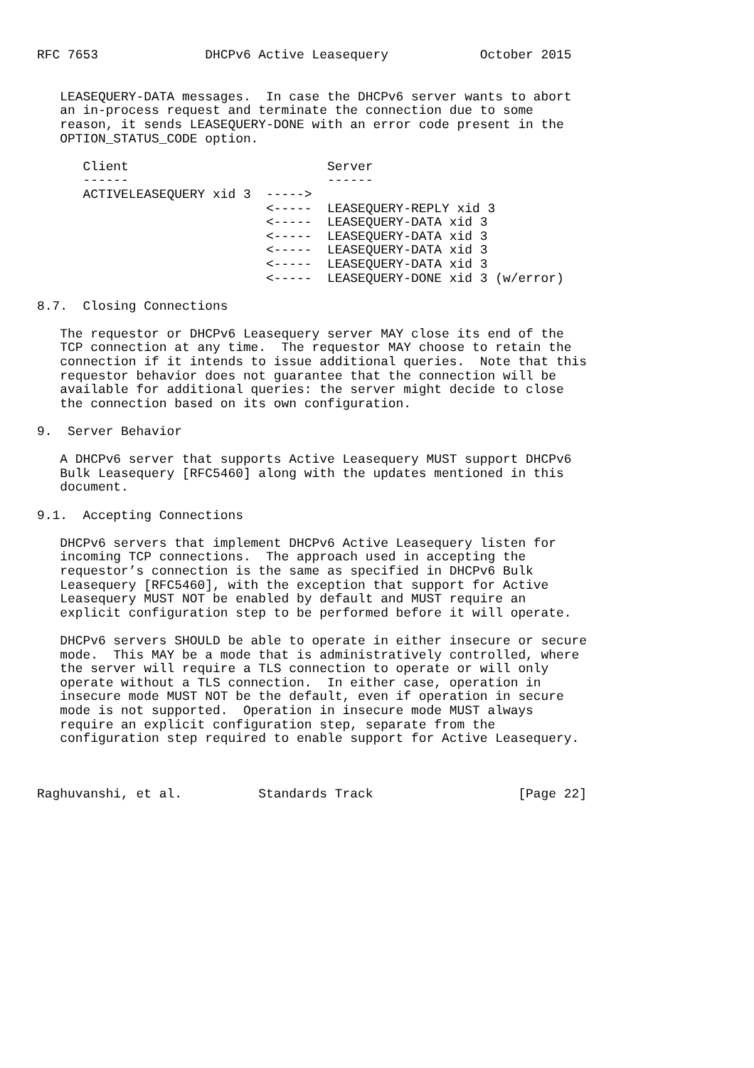RFC 7653              DHCPv6 Active Leasequery            October 2015


   LEASEQUERY-DATA messages.  In case the DHCPv6 server wants to abort
   an in-process request and terminate the connection due to some
   reason, it sends LEASEQUERY-DONE with an error code present in the
   OPTION_STATUS_CODE option.

      Client                          Server
      ------                          ------
      ACTIVELEASEQUERY xid 3  ----->
                              <-----  LEASEQUERY-REPLY xid 3
                              <-----  LEASEQUERY-DATA xid 3
                              <-----  LEASEQUERY-DATA xid 3
                              <-----  LEASEQUERY-DATA xid 3
                              <-----  LEASEQUERY-DATA xid 3
                              <-----  LEASEQUERY-DONE xid 3 (w/error)

8.7.  Closing Connections

   The requestor or DHCPv6 Leasequery server MAY close its end of the
   TCP connection at any time.  The requestor MAY choose to retain the
   connection if it intends to issue additional queries.  Note that this
   requestor behavior does not guarantee that the connection will be
   available for additional queries: the server might decide to close
   the connection based on its own configuration.

9.  Server Behavior

   A DHCPv6 server that supports Active Leasequery MUST support DHCPv6
   Bulk Leasequery [RFC5460] along with the updates mentioned in this
   document.

9.1.  Accepting Connections

   DHCPv6 servers that implement DHCPv6 Active Leasequery listen for
   incoming TCP connections.  The approach used in accepting the
   requestor’s connection is the same as specified in DHCPv6 Bulk
   Leasequery [RFC5460], with the exception that support for Active
   Leasequery MUST NOT be enabled by default and MUST require an
   explicit configuration step to be performed before it will operate.

   DHCPv6 servers SHOULD be able to operate in either insecure or secure
   mode.  This MAY be a mode that is administratively controlled, where
   the server will require a TLS connection to operate or will only
   operate without a TLS connection.  In either case, operation in
   insecure mode MUST NOT be the default, even if operation in secure
   mode is not supported.  Operation in insecure mode MUST always
   require an explicit configuration step, separate from the
   configuration step required to enable support for Active Leasequery.



Raghuvanshi, et al.          Standards Track                   [Page 22]